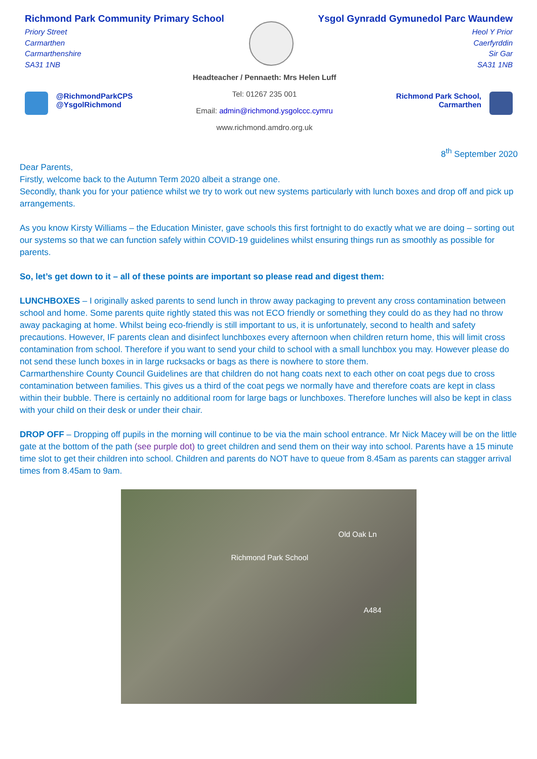Richmond Park Community Primary School
Priory Street
Carmarthen
Carmarthenshire
SA31 1NB
Ysgol Gynradd Gymunedol Parc Waundew
Heol Y Prior
Caerfyrddin
Sir Gar
SA31 1NB
@RichmondParkCPS
@YsgolRichmond
Headteacher / Pennaeth: Mrs Helen Luff
Tel: 01267 235 001
Email: admin@richmond.ysgolccc.cymru
www.richmond.amdro.org.uk
Richmond Park School,
Carmarthen
8<sup>th</sup> September 2020
Dear Parents,
Firstly, welcome back to the Autumn Term 2020 albeit a strange one.
Secondly, thank you for your patience whilst we try to work out new systems particularly with lunch boxes and drop off and pick up arrangements.
As you know Kirsty Williams – the Education Minister, gave schools this first fortnight to do exactly what we are doing – sorting out our systems so that we can function safely within COVID-19 guidelines whilst ensuring things run as smoothly as possible for parents.
So, let’s get down to it – all of these points are important so please read and digest them:
LUNCHBOXES – I originally asked parents to send lunch in throw away packaging to prevent any cross contamination between school and home. Some parents quite rightly stated this was not ECO friendly or something they could do as they had no throw away packaging at home. Whilst being eco-friendly is still important to us, it is unfortunately, second to health and safety precautions. However, IF parents clean and disinfect lunchboxes every afternoon when children return home, this will limit cross contamination from school. Therefore if you want to send your child to school with a small lunchbox you may. However please do not send these lunch boxes in in large rucksacks or bags as there is nowhere to store them.
Carmarthenshire County Council Guidelines are that children do not hang coats next to each other on coat pegs due to cross contamination between families. This gives us a third of the coat pegs we normally have and therefore coats are kept in class within their bubble. There is certainly no additional room for large bags or lunchboxes. Therefore lunches will also be kept in class with your child on their desk or under their chair.
DROP OFF – Dropping off pupils in the morning will continue to be via the main school entrance. Mr Nick Macey will be on the little gate at the bottom of the path (see purple dot) to greet children and send them on their way into school. Parents have a 15 minute time slot to get their children into school. Children and parents do NOT have to queue from 8.45am as parents can stagger arrival times from 8.45am to 9am.
Richmond Park School
Old Oak Ln
A484